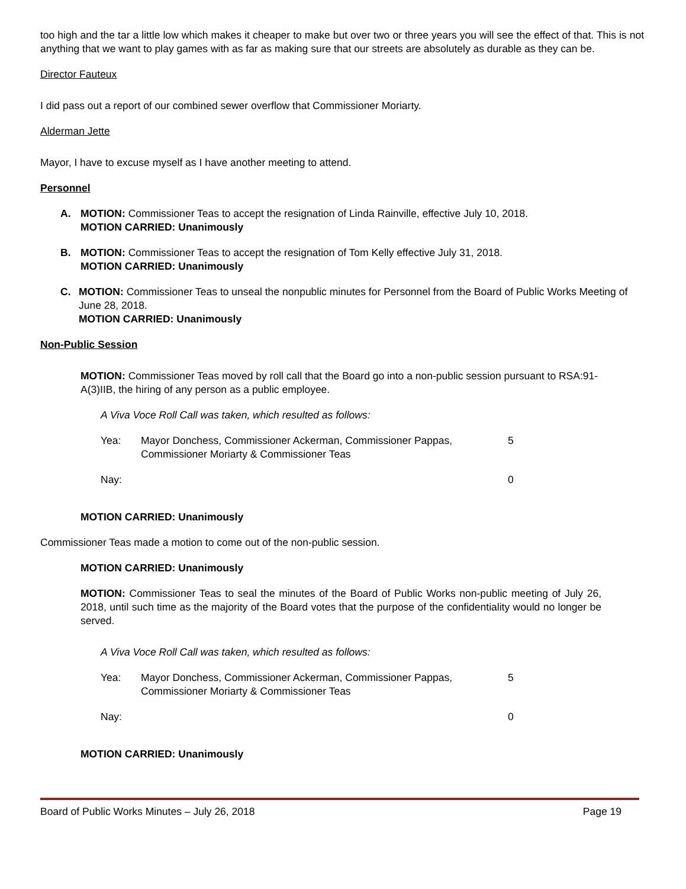too high and the tar a little low which makes it cheaper to make but over two or three years you will see the effect of that. This is not anything that we want to play games with as far as making sure that our streets are absolutely as durable as they can be.
Director Fauteux
I did pass out a report of our combined sewer overflow that Commissioner Moriarty.
Alderman Jette
Mayor, I have to excuse myself as I have another meeting to attend.
Personnel
A. MOTION: Commissioner Teas to accept the resignation of Linda Rainville, effective July 10, 2018.
MOTION CARRIED: Unanimously
B. MOTION: Commissioner Teas to accept the resignation of Tom Kelly effective July 31, 2018.
MOTION CARRIED: Unanimously
C. MOTION: Commissioner Teas to unseal the nonpublic minutes for Personnel from the Board of Public Works Meeting of June 28, 2018.
MOTION CARRIED: Unanimously
Non-Public Session
MOTION: Commissioner Teas moved by roll call that the Board go into a non-public session pursuant to RSA:91-A(3)IIB, the hiring of any person as a public employee.
A Viva Voce Roll Call was taken, which resulted as follows:
Yea: Mayor Donchess, Commissioner Ackerman, Commissioner Pappas, Commissioner Moriarty & Commissioner Teas 5
Nay: 0
MOTION CARRIED: Unanimously
Commissioner Teas made a motion to come out of the non-public session.
MOTION CARRIED: Unanimously
MOTION: Commissioner Teas to seal the minutes of the Board of Public Works non-public meeting of July 26, 2018, until such time as the majority of the Board votes that the purpose of the confidentiality would no longer be served.
A Viva Voce Roll Call was taken, which resulted as follows:
Yea: Mayor Donchess, Commissioner Ackerman, Commissioner Pappas, Commissioner Moriarty & Commissioner Teas 5
Nay: 0
MOTION CARRIED: Unanimously
Board of Public Works Minutes – July 26, 2018 Page 19